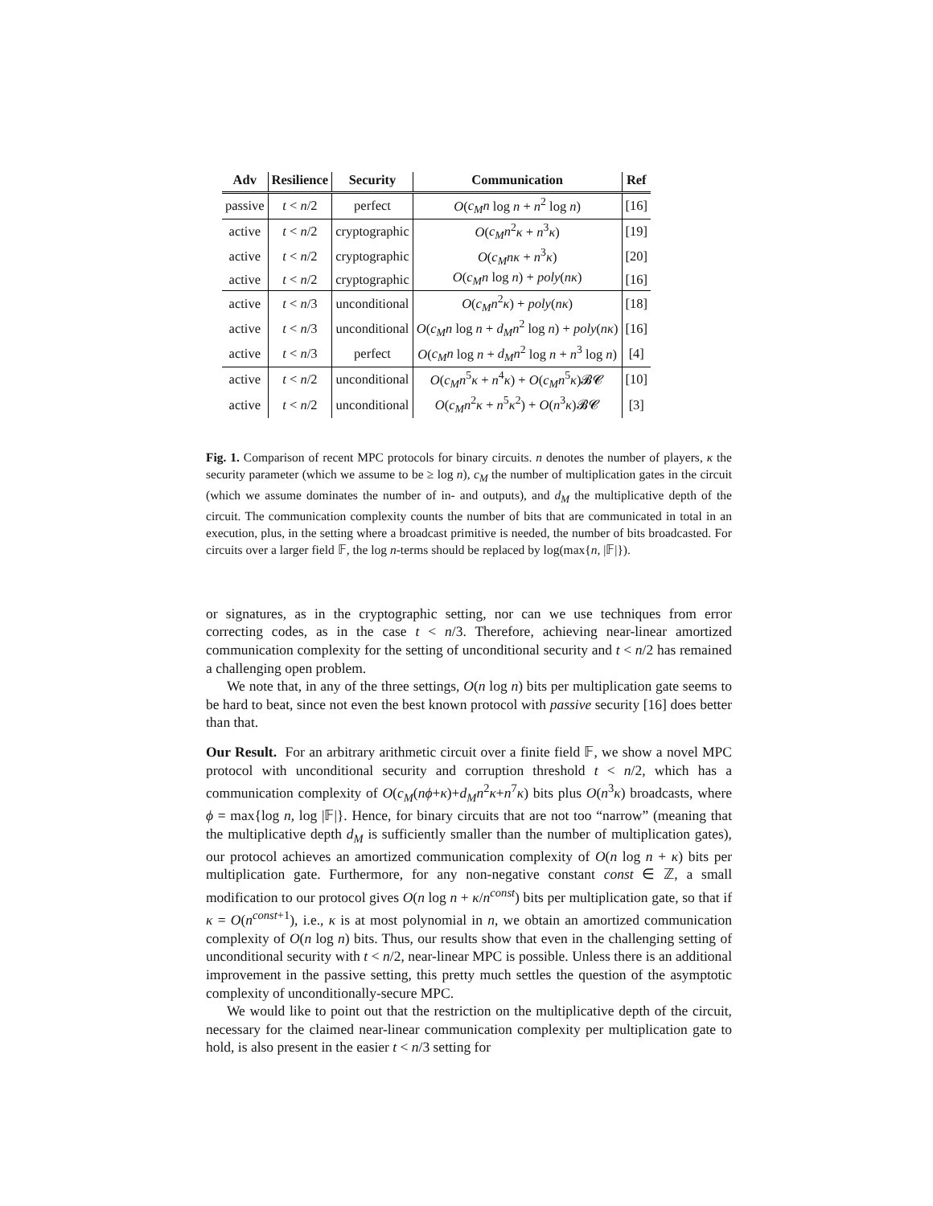| Adv | Resilience | Security | Communication | Ref |
| --- | --- | --- | --- | --- |
| passive | t < n /2 | perfect | O ( c<sub>M</sub>n log n + n<sup>2</sup> log n ) | [16] |
| active | t < n /2 | cryptographic | O ( c<sub>M</sub>n<sup>2</sup> κ + n<sup>3</sup> κ ) | [19] |
| active | t < n /2 | cryptographic | O ( c<sub>M</sub>nκ + n<sup>3</sup> κ ) | [20] |
| active | t < n /2 | cryptographic | O ( c<sub>M</sub>n log n ) + poly ( nκ ) | [16] |
| active | t < n /3 | unconditional | O ( c<sub>M</sub>n<sup>2</sup> κ ) + poly ( nκ ) | [18] |
| active | t < n /3 | unconditional | O ( c<sub>M</sub>n log n + d<sub>M</sub>n<sup>2</sup> log n ) + poly ( nκ ) | [16] |
| active | t < n /3 | perfect | O ( c<sub>M</sub>n log n + d<sub>M</sub>n<sup>2</sup> log n + n<sup>3</sup> log n ) | [4] |
| active | t < n /2 | unconditional | O ( c<sub>M</sub>n<sup>5</sup> κ + n<sup>4</sup> κ ) + O ( c<sub>M</sub>n<sup>5</sup> κ )𝓑𝓒 | [10] |
| active | t < n /2 | unconditional | O ( c<sub>M</sub>n<sup>2</sup> κ + n<sup>5</sup> κ<sup>2</sup>) + O ( n<sup>3</sup> κ )𝓑𝓒 | [3] |
Fig. 1. Comparison of recent MPC protocols for binary circuits. n denotes the number of players, κ the security parameter (which we assume to be ≥ log n), c<sub>M</sub> the number of multiplication gates in the circuit (which we assume dominates the number of in- and outputs), and d<sub>M</sub> the multiplicative depth of the circuit. The communication complexity counts the number of bits that are communicated in total in an execution, plus, in the setting where a broadcast primitive is needed, the number of bits broadcasted. For circuits over a larger field 𝔽, the log n-terms should be replaced by log(max{n, |𝔽|}).
or signatures, as in the cryptographic setting, nor can we use techniques from error correcting codes, as in the case t < n/3. Therefore, achieving near-linear amortized communication complexity for the setting of unconditional security and t < n/2 has remained a challenging open problem.
We note that, in any of the three settings, O(n log n) bits per multiplication gate seems to be hard to beat, since not even the best known protocol with passive security [16] does better than that.
Our Result. For an arbitrary arithmetic circuit over a finite field 𝔽, we show a novel MPC protocol with unconditional security and corruption threshold t < n/2, which has a communication complexity of O(c<sub>M</sub>(nϕ+κ)+d<sub>M</sub>n<sup>2</sup>κ+n<sup>7</sup>κ) bits plus O(n<sup>3</sup>κ) broadcasts, where ϕ = max{log n, log |𝔽|}. Hence, for binary circuits that are not too “narrow” (meaning that the multiplicative depth d<sub>M</sub> is sufficiently smaller than the number of multiplication gates), our protocol achieves an amortized communication complexity of O(n log n + κ) bits per multiplication gate. Furthermore, for any non-negative constant const ∈ ℤ, a small modification to our protocol gives O(n log n + κ/n<sup>const</sup>) bits per multiplication gate, so that if κ = O(n<sup>const+1</sup>), i.e., κ is at most polynomial in n, we obtain an amortized communication complexity of O(n log n) bits. Thus, our results show that even in the challenging setting of unconditional security with t < n/2, near-linear MPC is possible. Unless there is an additional improvement in the passive setting, this pretty much settles the question of the asymptotic complexity of unconditionally-secure MPC.
We would like to point out that the restriction on the multiplicative depth of the circuit, necessary for the claimed near-linear communication complexity per multiplication gate to hold, is also present in the easier t < n/3 setting for